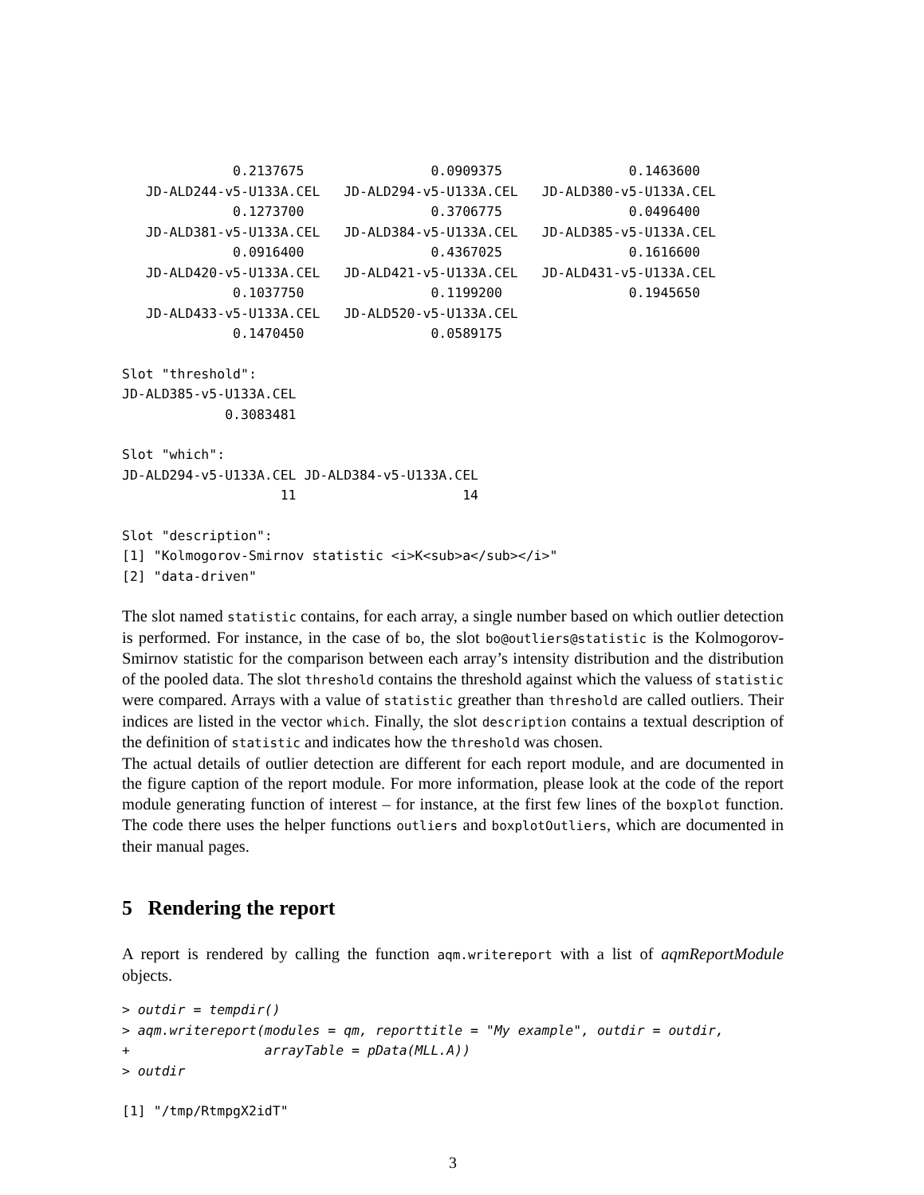0.2137675                0.0909375                0.1463600
   JD-ALD244-v5-U133A.CEL   JD-ALD294-v5-U133A.CEL   JD-ALD380-v5-U133A.CEL
              0.1273700                0.3706775                0.0496400
   JD-ALD381-v5-U133A.CEL   JD-ALD384-v5-U133A.CEL   JD-ALD385-v5-U133A.CEL
              0.0916400                0.4367025                0.1616600
   JD-ALD420-v5-U133A.CEL   JD-ALD421-v5-U133A.CEL   JD-ALD431-v5-U133A.CEL
              0.1037750                0.1199200                0.1945650
   JD-ALD433-v5-U133A.CEL   JD-ALD520-v5-U133A.CEL
              0.1470450                0.0589175
Slot "threshold":
JD-ALD385-v5-U133A.CEL
             0.3083481
Slot "which":
JD-ALD294-v5-U133A.CEL JD-ALD384-v5-U133A.CEL
                    11                     14
Slot "description":
[1] "Kolmogorov-Smirnov statistic <i>K<sub>a</sub></i>"
[2] "data-driven"
The slot named statistic contains, for each array, a single number based on which outlier detection is performed. For instance, in the case of bo, the slot bo@outliers@statistic is the Kolmogorov-Smirnov statistic for the comparison between each array’s intensity distribution and the distribution of the pooled data. The slot threshold contains the threshold against which the valuess of statistic were compared. Arrays with a value of statistic greather than threshold are called outliers. Their indices are listed in the vector which. Finally, the slot description contains a textual description of the definition of statistic and indicates how the threshold was chosen.
The actual details of outlier detection are different for each report module, and are documented in the figure caption of the report module. For more information, please look at the code of the report module generating function of interest – for instance, at the first few lines of the boxplot function. The code there uses the helper functions outliers and boxplotOutliers, which are documented in their manual pages.
5 Rendering the report
A report is rendered by calling the function aqm.writereport with a list of aqmReportModule objects.
> outdir = tempdir()
> aqm.writereport(modules = qm, reporttitle = "My example", outdir = outdir,
+                 arrayTable = pData(MLL.A))
> outdir
[1] "/tmp/RtmpgX2idT"
3